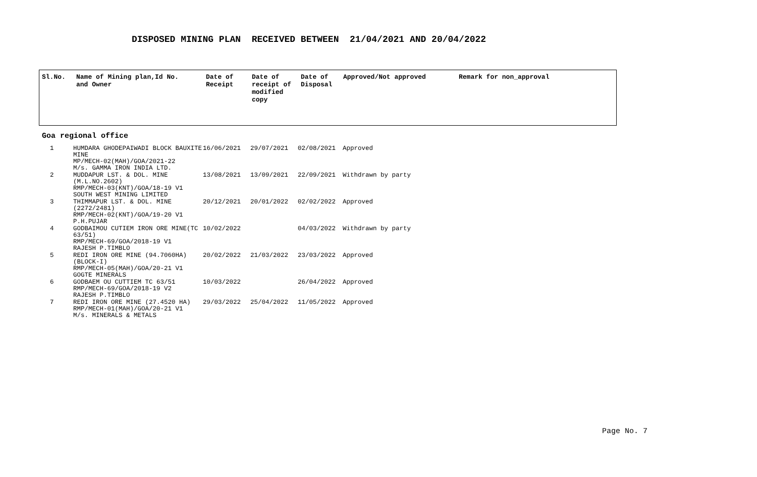DISPOSED MINING PLAN RECEIVED BETWEEN 21/04/2021 AND 20/04/2022
| Sl.No. | Name of Mining plan,Id No. and Owner | Date of Receipt | Date of receipt of modified copy | Date of Disposal | Approved/Not approved | Remark for non_approval |
| --- | --- | --- | --- | --- | --- | --- |
Goa regional office
| 1 | HUMDARA GHODEPAIWADI BLOCK BAUXITE MINE MP/MECH-02(MAH)/GOA/2021-22 M/s. GAMMA IRON INDIA LTD. | 16/06/2021 | 29/07/2021 | 02/08/2021 | Approved |
| 2 | MUDDAPUR LST. & DOL. MINE (M.L.NO.2602) RMP/MECH-03(KNT)/GOA/18-19 V1 SOUTH WEST MINING LIMITED | 13/08/2021 | 13/09/2021 | 22/09/2021 | Withdrawn by party |
| 3 | THIMMAPUR LST. & DOL. MINE (2272/2481) RMP/MECH-02(KNT)/GOA/19-20 V1 P.H.PUJAR | 20/12/2021 | 20/01/2022 | 02/02/2022 | Approved |
| 4 | GODBAIMOU CUTIEM IRON ORE MINE(TC 63/51) RMP/MECH-69/GOA/2018-19 V1 RAJESH P.TIMBLO | 10/02/2022 | | 04/03/2022 | Withdrawn by party |
| 5 | REDI IRON ORE MINE (94.7060HA) (BLOCK-I) RMP/MECH-05(MAH)/GOA/20-21 V1 GOGTE MINERALS | 20/02/2022 | 21/03/2022 | 23/03/2022 | Approved |
| 6 | GODBAEM OU CUTTIEM TC 63/51 RMP/MECH-69/GOA/2018-19 V2 RAJESH P.TIMBLO | 10/03/2022 | | 26/04/2022 | Approved |
| 7 | REDI IRON ORE MINE (27.4520 HA) RMP/MECH-01(MAH)/GOA/20-21 V1 M/s. MINERALS & METALS | 29/03/2022 | 25/04/2022 | 11/05/2022 | Approved |
Page No. 7